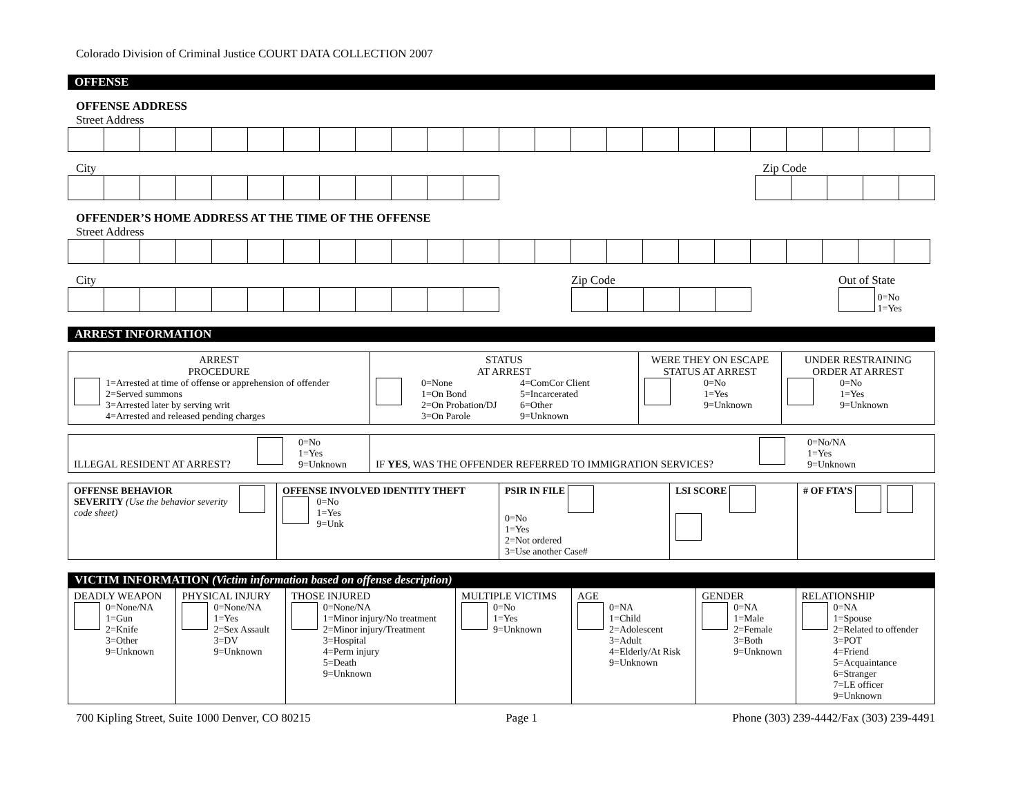Colorado Division of Criminal Justice COURT DATA COLLECTION 2007
OFFENSE
OFFENSE ADDRESS
Street Address
City Zip Code
OFFENDER’S HOME ADDRESS AT THE TIME OF THE OFFENSE
Street Address
City Zip Code Out of State
0=No
1=Yes
ARREST INFORMATION
| ARREST PROCEDURE 1=Arrested at time of offense or apprehension of offender 2=Served summons 3=Arrested later by serving writ 4=Arrested and released pending charges | STATUS AT ARREST 0=None 1=On Bond 2=On Probation/DJ 3=On Parole 4=ComCor Client 5=Incarcerated 6=Other 9=Unknown | WERE THEY ON ESCAPE STATUS AT ARREST 0=No 1=Yes 9=Unknown | UNDER RESTRAINING ORDER AT ARREST 0=No 1=Yes 9=Unknown |
| ILLEGAL RESIDENT AT ARREST? 0=No 1=Yes 9=Unknown | IF YES , WAS THE OFFENDER REFERRED TO IMMIGRATION SERVICES? 0=No/NA 1=Yes 9=Unknown |
| OFFENSE BEHAVIOR SEVERITY (Use the behavior severity code sheet) | OFFENSE INVOLVED IDENTITY THEFT 0=No 1=Yes 9=Unk | PSIR IN FILE 0=No 1=Yes 2=Not ordered 3=Use another Case# | LSI SCORE | # OF FTA’S |
VICTIM INFORMATION (Victim information based on offense description)
| DEADLY WEAPON 0=None/NA 1=Gun 2=Knife 3=Other 9=Unknown | PHYSICAL INJURY 0=None/NA 1=Yes 2=Sex Assault 3=DV 9=Unknown | THOSE INJURED 0=None/NA 1=Minor injury/No treatment 2=Minor injury/Treatment 3=Hospital 4=Perm injury 5=Death 9=Unknown | MULTIPLE VICTIMS 0=No 1=Yes 9=Unknown | AGE 0=NA 1=Child 2=Adolescent 3=Adult 4=Elderly/At Risk 9=Unknown | GENDER 0=NA 1=Male 2=Female 3=Both 9=Unknown | RELATIONSHIP 0=NA 1=Spouse 2=Related to offender 3=POT 4=Friend 5=Acquaintance 6=Stranger 7=LE officer 9=Unknown |
700 Kipling Street, Suite 1000 Denver, CO 80215 Page 1 Phone (303) 239-4442/Fax (303) 239-4491